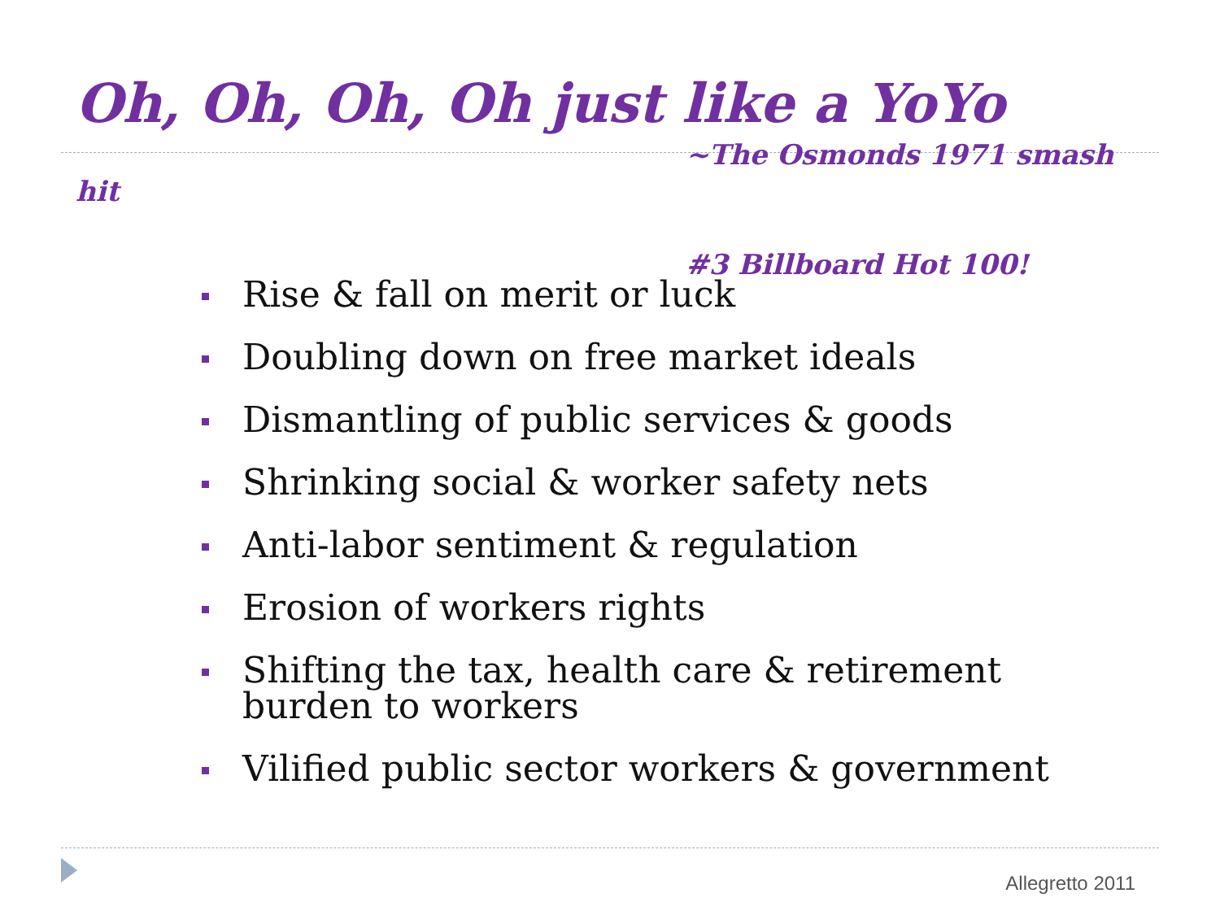Oh, Oh, Oh, Oh just like a YoYo
~The Osmonds 1971 smash
hit
#3 Billboard Hot 100!
Rise & fall on merit or luck
Doubling down on free market ideals
Dismantling of public services & goods
Shrinking social & worker safety nets
Anti-labor sentiment & regulation
Erosion of workers rights
Shifting the tax, health care & retirement burden to workers
Vilified public sector workers & government
Allegretto 2011